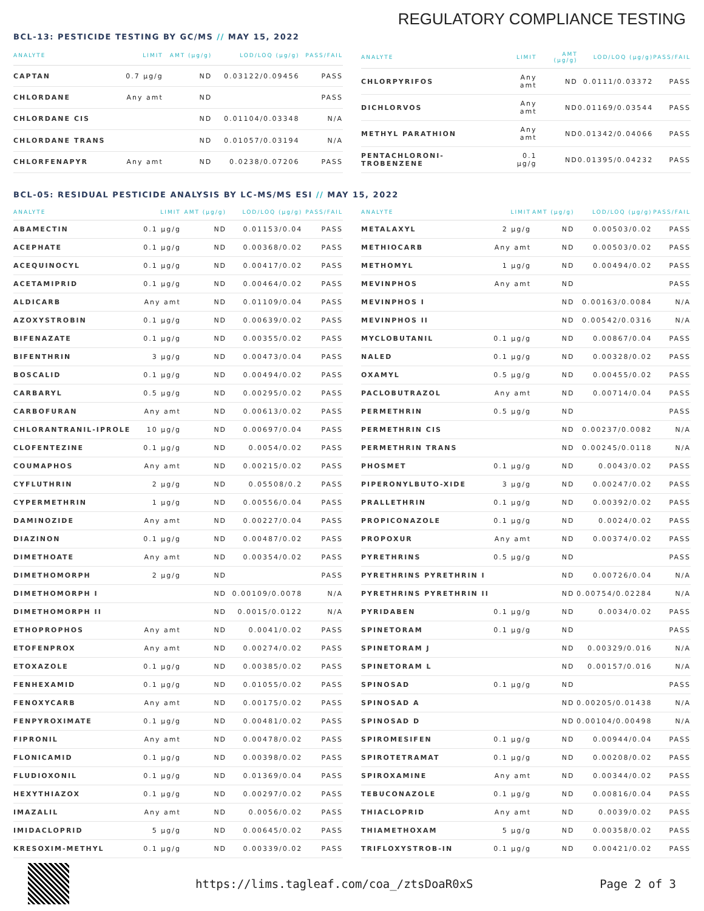REGULATORY COMPLIANCE TESTING
BCL-13: PESTICIDE TESTING BY GC/MS // MAY 15, 2022
| ANALYTE | LIMIT | AMT (µg/g) | LOD/LOQ (µg/g) | PASS/FAIL |
| --- | --- | --- | --- | --- |
| CAPTAN | 0.7 µg/g | ND | 0.03122/0.09456 | PASS |
| CHLORDANE | Any amt | ND | | PASS |
| CHLORDANE CIS | | ND | 0.01104/0.03348 | N/A |
| CHLORDANE TRANS | | ND | 0.01057/0.03194 | N/A |
| CHLORFENAPYR | Any amt | ND | 0.0238/0.07206 | PASS |
| ANALYTE | LIMIT | AMT (µg/g) | LOD/LOQ (µg/g) | PASS/FAIL |
| --- | --- | --- | --- | --- |
| CHLORPYRIFOS | Any amt | ND | 0.0111/0.03372 | PASS |
| DICHLORVOS | Any amt | ND | 0.01169/0.03544 | PASS |
| METHYL PARATHION | Any amt | ND | 0.01342/0.04066 | PASS |
| PENTACHLORONI-TROBENZENE | 0.1 µg/g | ND | 0.01395/0.04232 | PASS |
BCL-05: RESIDUAL PESTICIDE ANALYSIS BY LC-MS/MS ESI // MAY 15, 2022
| ANALYTE | LIMIT | AMT (µg/g) | LOD/LOQ (µg/g) | PASS/FAIL |
| --- | --- | --- | --- | --- |
| ABAMECTIN | 0.1 µg/g | ND | 0.01153/0.04 | PASS |
| ACEPHATE | 0.1 µg/g | ND | 0.00368/0.02 | PASS |
| ACEQUINOCYL | 0.1 µg/g | ND | 0.00417/0.02 | PASS |
| ACETAMIPRID | 0.1 µg/g | ND | 0.00464/0.02 | PASS |
| ALDICARB | Any amt | ND | 0.01109/0.04 | PASS |
| AZOXYSTROBIN | 0.1 µg/g | ND | 0.00639/0.02 | PASS |
| BIFENAZATE | 0.1 µg/g | ND | 0.00355/0.02 | PASS |
| BIFENTHRIN | 3 µg/g | ND | 0.00473/0.04 | PASS |
| BOSCALID | 0.1 µg/g | ND | 0.00494/0.02 | PASS |
| CARBARYL | 0.5 µg/g | ND | 0.00295/0.02 | PASS |
| CARBOFURAN | Any amt | ND | 0.00613/0.02 | PASS |
| CHLORANTRANIL-IPROLE | 10 µg/g | ND | 0.00697/0.04 | PASS |
| CLOFENTEZINE | 0.1 µg/g | ND | 0.0054/0.02 | PASS |
| COUMAPHOS | Any amt | ND | 0.00215/0.02 | PASS |
| CYFLUTHRIN | 2 µg/g | ND | 0.05508/0.2 | PASS |
| CYPERMETHRIN | 1 µg/g | ND | 0.00556/0.04 | PASS |
| DAMINOZIDE | Any amt | ND | 0.00227/0.04 | PASS |
| DIAZINON | 0.1 µg/g | ND | 0.00487/0.02 | PASS |
| DIMETHOATE | Any amt | ND | 0.00354/0.02 | PASS |
| DIMETHOMORPH | 2 µg/g | ND | | PASS |
| DIMETHOMORPH I | | ND | 0.00109/0.0078 | N/A |
| DIMETHOMORPH II | | ND | 0.0015/0.0122 | N/A |
| ETHOPROPHOS | Any amt | ND | 0.0041/0.02 | PASS |
| ETOFENPROX | Any amt | ND | 0.00274/0.02 | PASS |
| ETOXAZOLE | 0.1 µg/g | ND | 0.00385/0.02 | PASS |
| FENHEXAMID | 0.1 µg/g | ND | 0.01055/0.02 | PASS |
| FENOXYCARB | Any amt | ND | 0.00175/0.02 | PASS |
| FENPYROXIMATE | 0.1 µg/g | ND | 0.00481/0.02 | PASS |
| FIPRONIL | Any amt | ND | 0.00478/0.02 | PASS |
| FLONICAMID | 0.1 µg/g | ND | 0.00398/0.02 | PASS |
| FLUDIOXONIL | 0.1 µg/g | ND | 0.01369/0.04 | PASS |
| HEXYTHIAZOX | 0.1 µg/g | ND | 0.00297/0.02 | PASS |
| IMAZALIL | Any amt | ND | 0.0056/0.02 | PASS |
| IMIDACLOPRID | 5 µg/g | ND | 0.00645/0.02 | PASS |
| KRESOXIM-METHYL | 0.1 µg/g | ND | 0.00339/0.02 | PASS |
| ANALYTE | LIMIT | AMT (µg/g) | LOD/LOQ (µg/g) | PASS/FAIL |
| --- | --- | --- | --- | --- |
| METALAXYL | 2 µg/g | ND | 0.00503/0.02 | PASS |
| METHIOCARB | Any amt | ND | 0.00503/0.02 | PASS |
| METHOMYL | 1 µg/g | ND | 0.00494/0.02 | PASS |
| MEVINPHOS | Any amt | ND | | PASS |
| MEVINPHOS I | | ND | 0.00163/0.0084 | N/A |
| MEVINPHOS II | | ND | 0.00542/0.0316 | N/A |
| MYCLOBUTANIL | 0.1 µg/g | ND | 0.00867/0.04 | PASS |
| NALED | 0.1 µg/g | ND | 0.00328/0.02 | PASS |
| OXAMYL | 0.5 µg/g | ND | 0.00455/0.02 | PASS |
| PACLOBUTRAZOL | Any amt | ND | 0.00714/0.04 | PASS |
| PERMETHRIN | 0.5 µg/g | ND | | PASS |
| PERMETHRIN CIS | | ND | 0.00237/0.0082 | N/A |
| PERMETHRIN TRANS | | ND | 0.00245/0.0118 | N/A |
| PHOSMET | 0.1 µg/g | ND | 0.0043/0.02 | PASS |
| PIPERONYLBUTO-XIDE | 3 µg/g | ND | 0.00247/0.02 | PASS |
| PRALLETHRIN | 0.1 µg/g | ND | 0.00392/0.02 | PASS |
| PROPICONAZOLE | 0.1 µg/g | ND | 0.0024/0.02 | PASS |
| PROPOXUR | Any amt | ND | 0.00374/0.02 | PASS |
| PYRETHRINS | 0.5 µg/g | ND | | PASS |
| PYRETHRINS PYRETHRIN I | | ND | 0.00726/0.04 | N/A |
| PYRETHRINS PYRETHRIN II | | ND | 0.00754/0.02284 | N/A |
| PYRIDABEN | 0.1 µg/g | ND | 0.0034/0.02 | PASS |
| SPINETORAM | 0.1 µg/g | ND | | PASS |
| SPINETORAM J | | ND | 0.00329/0.016 | N/A |
| SPINETORAM L | | ND | 0.00157/0.016 | N/A |
| SPINOSAD | 0.1 µg/g | ND | | PASS |
| SPINOSAD A | | ND | 0.00205/0.01438 | N/A |
| SPINOSAD D | | ND | 0.00104/0.00498 | N/A |
| SPIROMESIFEN | 0.1 µg/g | ND | 0.00944/0.04 | PASS |
| SPIROTETRAMAT | 0.1 µg/g | ND | 0.00208/0.02 | PASS |
| SPIROXAMINE | Any amt | ND | 0.00344/0.02 | PASS |
| TEBUCONAZOLE | 0.1 µg/g | ND | 0.00816/0.04 | PASS |
| THIACLOPRID | Any amt | ND | 0.0039/0.02 | PASS |
| THIAMETHOXAM | 5 µg/g | ND | 0.00358/0.02 | PASS |
| TRIFLOXYSTROB-IN | 0.1 µg/g | ND | 0.00421/0.02 | PASS |
https://lims.tagleaf.com/coa_/ztsDoaR0xS
Page 2 of 3